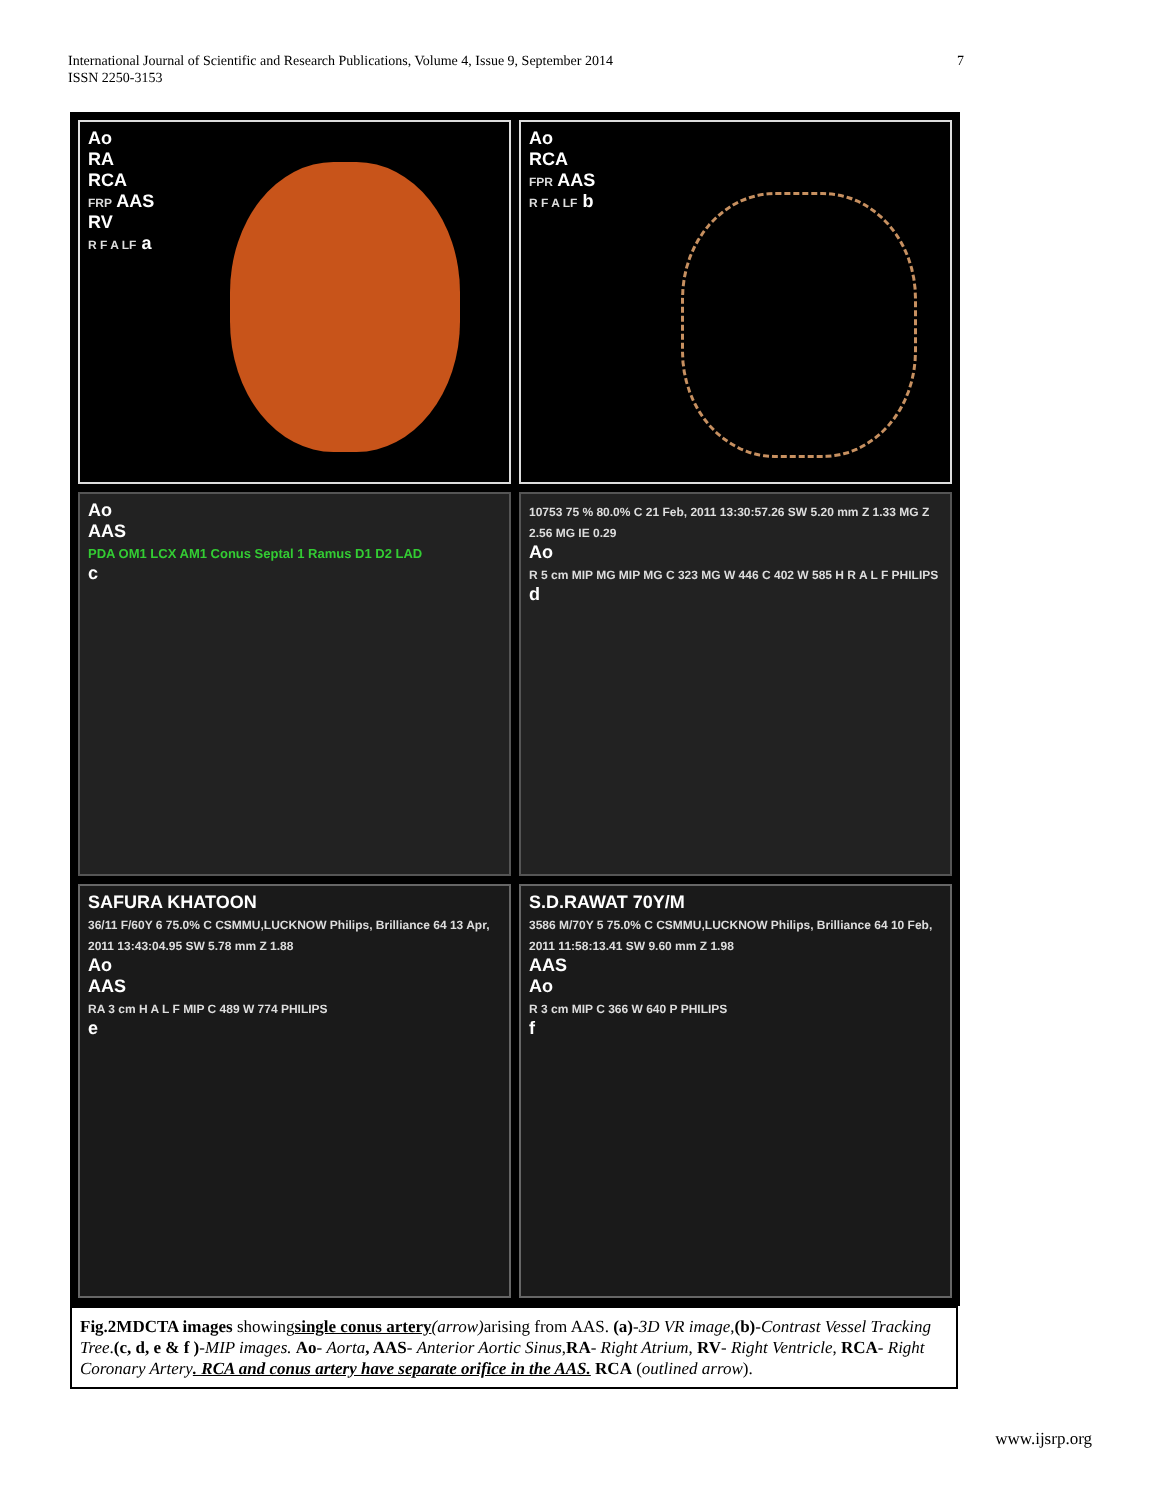International Journal of Scientific and Research Publications, Volume 4, Issue 9, September 2014
ISSN 2250-3153
7
Ao
RA
RCA
FRP AAS
RV
R F A LF a
Ao
RCA
FPR AAS
R F A LF b
Ao
AAS
PDA OM1 LCX AM1 Conus Septal 1 Ramus D1 D2 LAD
c
10753 75 % 80.0% C 21 Feb, 2011 13:30:57.26 SW 5.20 mm Z 1.33 MG Z 2.56 MG IE 0.29
Ao
R 5 cm MIP MG MIP MG C 323 MG W 446 C 402 W 585 H R A L F PHILIPS
d
SAFURA KHATOON
36/11 F/60Y 6 75.0% C CSMMU,LUCKNOW Philips, Brilliance 64 13 Apr, 2011 13:43:04.95 SW 5.78 mm Z 1.88
Ao
AAS
RA 3 cm H A L F MIP C 489 W 774 PHILIPS
e
S.D.RAWAT 70Y/M
3586 M/70Y 5 75.0% C CSMMU,LUCKNOW Philips, Brilliance 64 10 Feb, 2011 11:58:13.41 SW 9.60 mm Z 1.98
AAS
Ao
R 3 cm MIP C 366 W 640 P PHILIPS
f
Fig.2MDCTA images showingsingle conus artery(arrow) arising from AAS. (a)-3D VR image,(b)-Contrast Vessel Tracking Tree.(c, d, e & f )-MIP images. Ao- Aorta, AAS- Anterior Aortic Sinus,RA- Right Atrium, RV- Right Ventricle, RCA- Right Coronary Artery. RCA and conus artery have separate orifice in the AAS. RCA (outlined arrow).
www.ijsrp.org